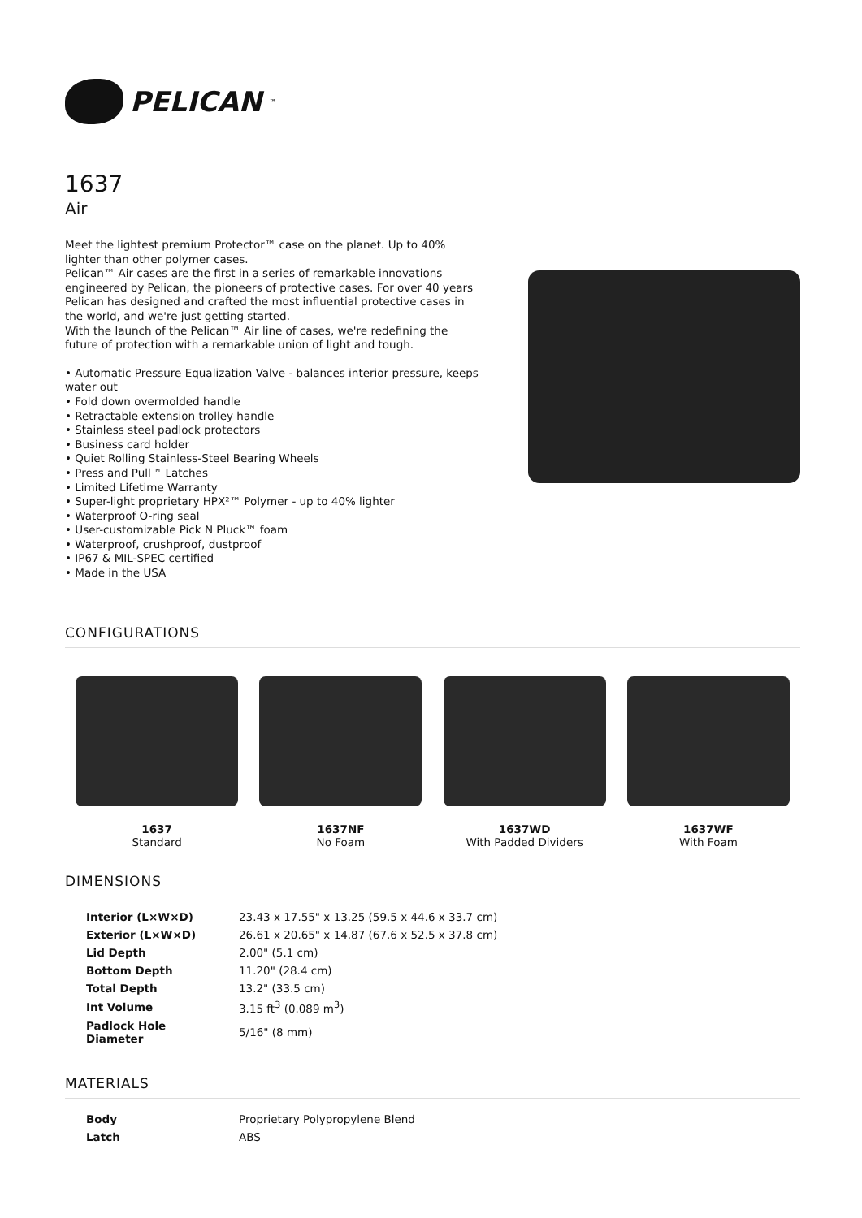PELICAN<sup>™</sup>
1637
Air
Meet the lightest premium Protector™ case on the planet. Up to 40% lighter than other polymer cases.
Pelican™ Air cases are the first in a series of remarkable innovations engineered by Pelican, the pioneers of protective cases. For over 40 years Pelican has designed and crafted the most influential protective cases in the world, and we're just getting started.
With the launch of the Pelican™ Air line of cases, we're redefining the future of protection with a remarkable union of light and tough.
• Automatic Pressure Equalization Valve - balances interior pressure, keeps water out
• Fold down overmolded handle
• Retractable extension trolley handle
• Stainless steel padlock protectors
• Business card holder
• Quiet Rolling Stainless-Steel Bearing Wheels
• Press and Pull™ Latches
• Limited Lifetime Warranty
• Super-light proprietary HPX²™ Polymer - up to 40% lighter
• Waterproof O-ring seal
• User-customizable Pick N Pluck™ foam
• Waterproof, crushproof, dustproof
• IP67 & MIL-SPEC certified
• Made in the USA
CONFIGURATIONS
1637
Standard
1637NF
No Foam
1637WD
With Padded Dividers
1637WF
With Foam
DIMENSIONS
| Interior (L×W×D) | 23.43 x 17.55" x 13.25 (59.5 x 44.6 x 33.7 cm) |
| Exterior (L×W×D) | 26.61 x 20.65" x 14.87 (67.6 x 52.5 x 37.8 cm) |
| Lid Depth | 2.00" (5.1 cm) |
| Bottom Depth | 11.20" (28.4 cm) |
| Total Depth | 13.2" (33.5 cm) |
| Int Volume | 3.15 ft<sup>3</sup> (0.089 m<sup>3</sup>) |
| Padlock Hole Diameter | 5/16" (8 mm) |
MATERIALS
| Body | Proprietary Polypropylene Blend |
| Latch | ABS |